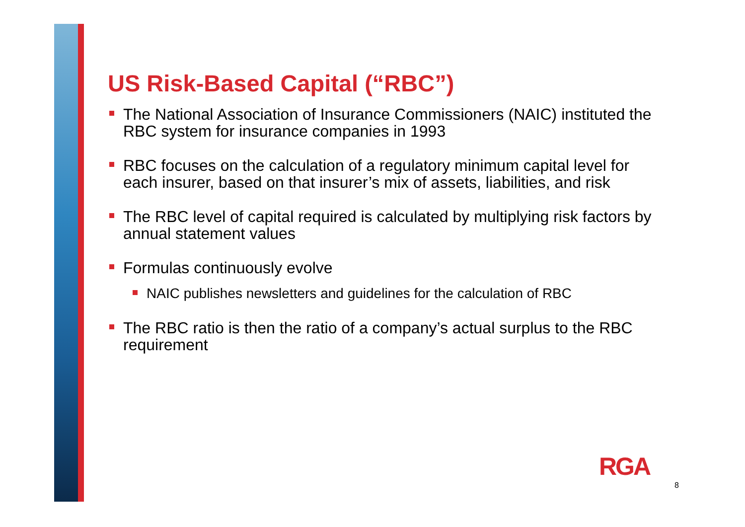US Risk-Based Capital (“RBC”)
The National Association of Insurance Commissioners (NAIC) instituted the RBC system for insurance companies in 1993
RBC focuses on the calculation of a regulatory minimum capital level for each insurer, based on that insurer’s mix of assets, liabilities, and risk
The RBC level of capital required is calculated by multiplying risk factors by annual statement values
Formulas continuously evolve
NAIC publishes newsletters and guidelines for the calculation of RBC
The RBC ratio is then the ratio of a company’s actual surplus to the RBC requirement
RGA
8